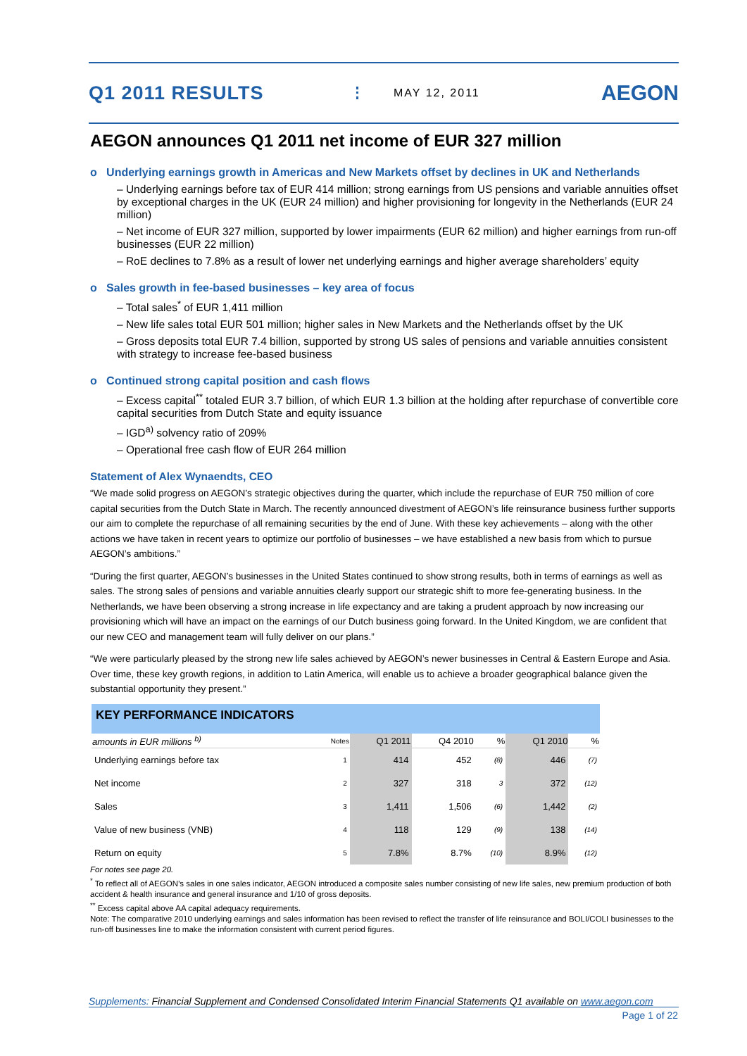Q1 2011 RESULTS MAY 12, 2011 AEGON
AEGON announces Q1 2011 net income of EUR 327 million
o Underlying earnings growth in Americas and New Markets offset by declines in UK and Netherlands
– Underlying earnings before tax of EUR 414 million; strong earnings from US pensions and variable annuities offset by exceptional charges in the UK (EUR 24 million) and higher provisioning for longevity in the Netherlands (EUR 24 million)
– Net income of EUR 327 million, supported by lower impairments (EUR 62 million) and higher earnings from run-off businesses (EUR 22 million)
– RoE declines to 7.8% as a result of lower net underlying earnings and higher average shareholders’ equity
o Sales growth in fee-based businesses – key area of focus
– Total sales<sup>*</sup> of EUR 1,411 million
– New life sales total EUR 501 million; higher sales in New Markets and the Netherlands offset by the UK
– Gross deposits total EUR 7.4 billion, supported by strong US sales of pensions and variable annuities consistent with strategy to increase fee-based business
o Continued strong capital position and cash flows
– Excess capital<sup>**</sup> totaled EUR 3.7 billion, of which EUR 1.3 billion at the holding after repurchase of convertible core capital securities from Dutch State and equity issuance
– IGD<sup>a)</sup> solvency ratio of 209%
– Operational free cash flow of EUR 264 million
Statement of Alex Wynaendts, CEO
“We made solid progress on AEGON’s strategic objectives during the quarter, which include the repurchase of EUR 750 million of core capital securities from the Dutch State in March. The recently announced divestment of AEGON’s life reinsurance business further supports our aim to complete the repurchase of all remaining securities by the end of June. With these key achievements – along with the other actions we have taken in recent years to optimize our portfolio of businesses – we have established a new basis from which to pursue AEGON’s ambitions.”
“During the first quarter, AEGON’s businesses in the United States continued to show strong results, both in terms of earnings as well as sales. The strong sales of pensions and variable annuities clearly support our strategic shift to more fee-generating business. In the Netherlands, we have been observing a strong increase in life expectancy and are taking a prudent approach by now increasing our provisioning which will have an impact on the earnings of our Dutch business going forward. In the United Kingdom, we are confident that our new CEO and management team will fully deliver on our plans.”
“We were particularly pleased by the strong new life sales achieved by AEGON’s newer businesses in Central & Eastern Europe and Asia. Over time, these key growth regions, in addition to Latin America, will enable us to achieve a broader geographical balance given the substantial opportunity they present.”
| KEY PERFORMANCE INDICATORS | | | | | | |
| amounts in EUR millions <sup>b)</sup> | Notes | Q1 2011 | Q4 2010 | % | Q1 2010 | % |
| Underlying earnings before tax | 1 | 414 | 452 | (8) | 446 | (7) |
| Net income | 2 | 327 | 318 | 3 | 372 | (12) |
| Sales | 3 | 1,411 | 1,506 | (6) | 1,442 | (2) |
| Value of new business (VNB) | 4 | 118 | 129 | (9) | 138 | (14) |
| Return on equity | 5 | 7.8% | 8.7% | (10) | 8.9% | (12) |
For notes see page 20.
<sup>*</sup> To reflect all of AEGON’s sales in one sales indicator, AEGON introduced a composite sales number consisting of new life sales, new premium production of both accident & health insurance and general insurance and 1/10 of gross deposits.
<sup>**</sup> Excess capital above AA capital adequacy requirements.
Note: The comparative 2010 underlying earnings and sales information has been revised to reflect the transfer of life reinsurance and BOLI/COLI businesses to the run-off businesses line to make the information consistent with current period figures.
Supplements: Financial Supplement and Condensed Consolidated Interim Financial Statements Q1 available on www.aegon.com
Page 1 of 22